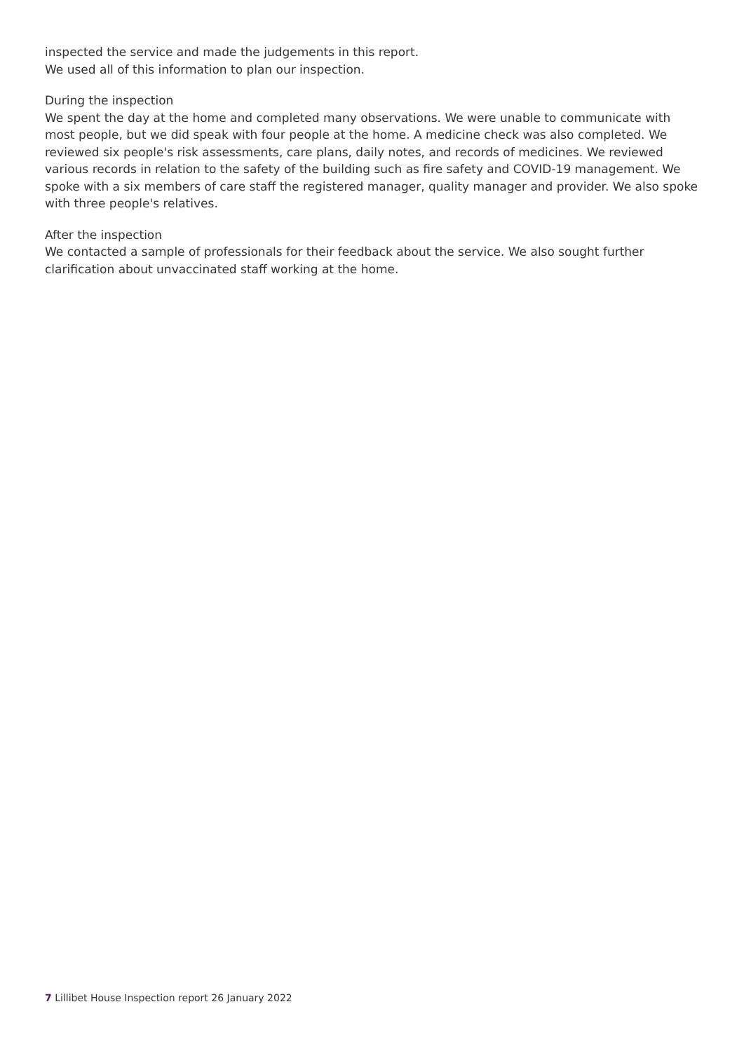inspected the service and made the judgements in this report.
We used all of this information to plan our inspection.
During the inspection
We spent the day at the home and completed many observations. We were unable to communicate with most people, but we did speak with four people at the home. A medicine check was also completed. We reviewed six people's risk assessments, care plans, daily notes, and records of medicines. We reviewed various records in relation to the safety of the building such as fire safety and COVID-19 management. We spoke with a six members of care staff the registered manager, quality manager and provider. We also spoke with three people's relatives.
After the inspection
We contacted a sample of professionals for their feedback about the service. We also sought further clarification about unvaccinated staff working at the home.
7 Lillibet House Inspection report 26 January 2022